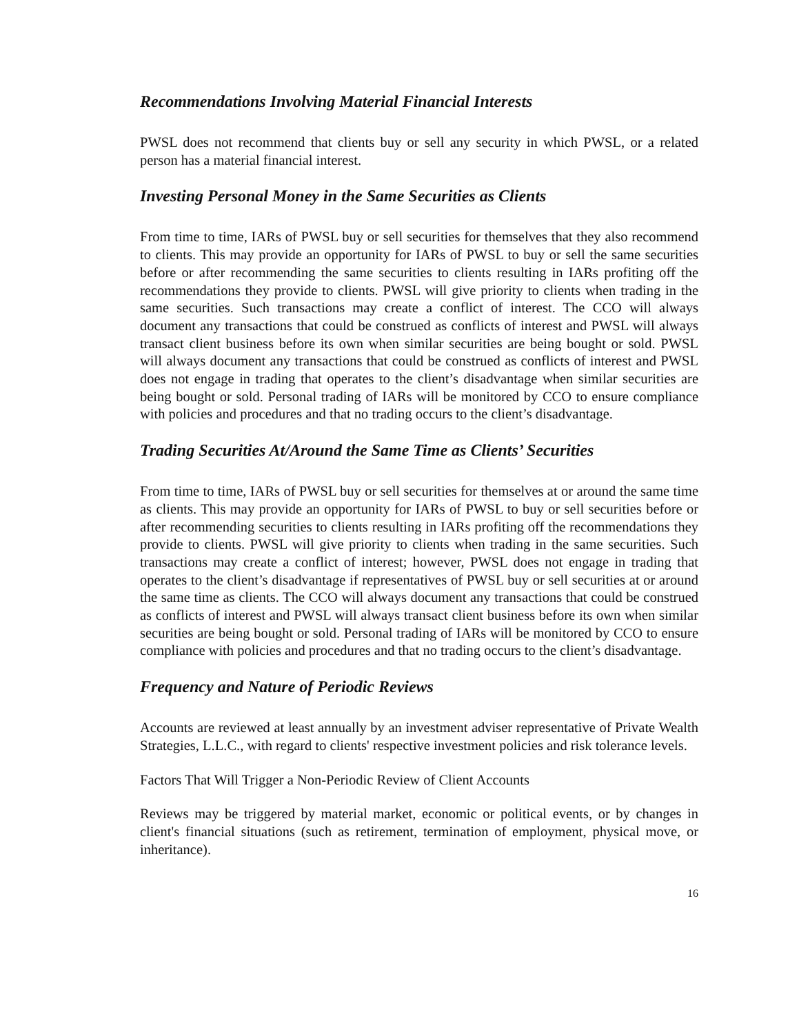Recommendations Involving Material Financial Interests
PWSL does not recommend that clients buy or sell any security in which PWSL, or a related person has a material financial interest.
Investing Personal Money in the Same Securities as Clients
From time to time, IARs of PWSL buy or sell securities for themselves that they also recommend to clients. This may provide an opportunity for IARs of PWSL to buy or sell the same securities before or after recommending the same securities to clients resulting in IARs profiting off the recommendations they provide to clients. PWSL will give priority to clients when trading in the same securities. Such transactions may create a conflict of interest. The CCO will always document any transactions that could be construed as conflicts of interest and PWSL will always transact client business before its own when similar securities are being bought or sold. PWSL will always document any transactions that could be construed as conflicts of interest and PWSL does not engage in trading that operates to the client’s disadvantage when similar securities are being bought or sold. Personal trading of IARs will be monitored by CCO to ensure compliance with policies and procedures and that no trading occurs to the client’s disadvantage.
Trading Securities At/Around the Same Time as Clients’ Securities
From time to time, IARs of PWSL buy or sell securities for themselves at or around the same time as clients. This may provide an opportunity for IARs of PWSL to buy or sell securities before or after recommending securities to clients resulting in IARs profiting off the recommendations they provide to clients. PWSL will give priority to clients when trading in the same securities. Such transactions may create a conflict of interest; however, PWSL does not engage in trading that operates to the client’s disadvantage if representatives of PWSL buy or sell securities at or around the same time as clients. The CCO will always document any transactions that could be construed as conflicts of interest and PWSL will always transact client business before its own when similar securities are being bought or sold. Personal trading of IARs will be monitored by CCO to ensure compliance with policies and procedures and that no trading occurs to the client’s disadvantage.
Frequency and Nature of Periodic Reviews
Accounts are reviewed at least annually by an investment adviser representative of Private Wealth Strategies, L.L.C., with regard to clients' respective investment policies and risk tolerance levels.
Factors That Will Trigger a Non-Periodic Review of Client Accounts
Reviews may be triggered by material market, economic or political events, or by changes in client's financial situations (such as retirement, termination of employment, physical move, or inheritance).
16